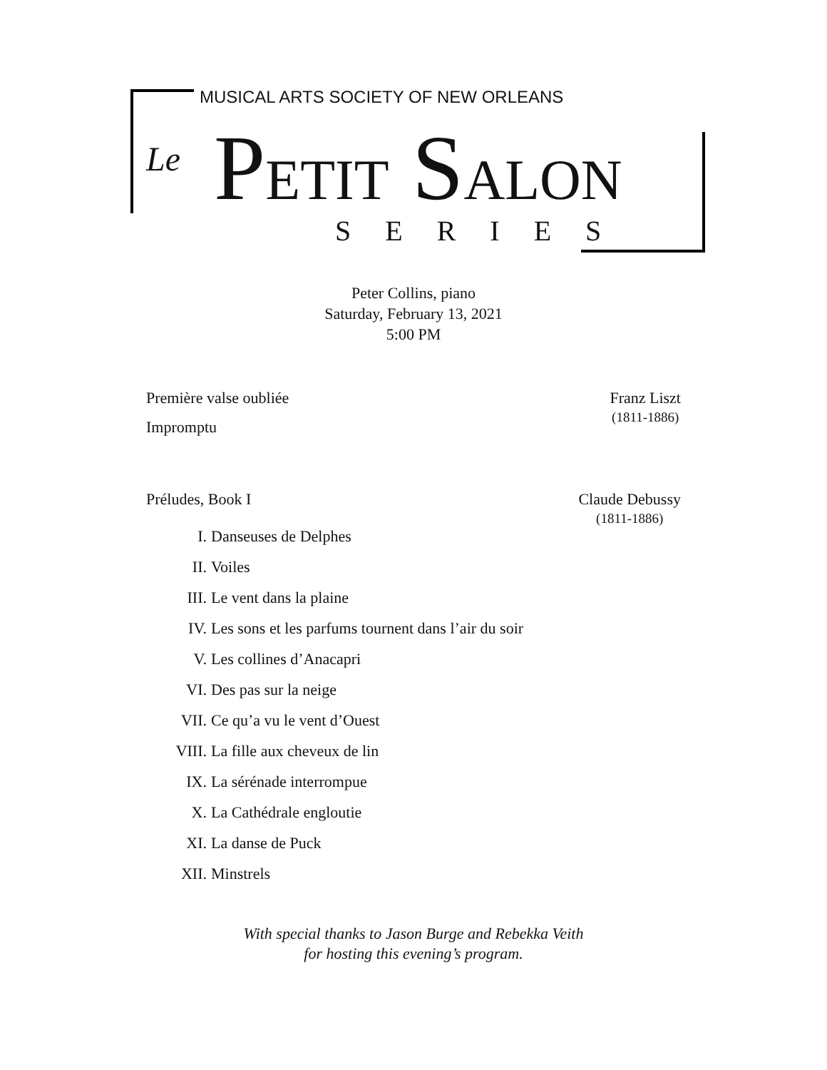MUSICAL ARTS SOCIETY OF NEW ORLEANS
Le PETIT SALON SERIES
Peter Collins, piano
Saturday, February 13, 2021
5:00 PM
Première valse oubliée
Impromptu
Franz Liszt
(1811-1886)
Préludes, Book I Claude Debussy
(1811-1886)
I. Danseuses de Delphes
II. Voiles
III. Le vent dans la plaine
IV. Les sons et les parfums tournent dans l’air du soir
V. Les collines d’Anacapri
VI. Des pas sur la neige
VII. Ce qu’a vu le vent d’Ouest
VIII. La fille aux cheveux de lin
IX. La sérénade interrompue
X. La Cathédrale engloutie
XI. La danse de Puck
XII. Minstrels
With special thanks to Jason Burge and Rebekka Veith
for hosting this evening’s program.